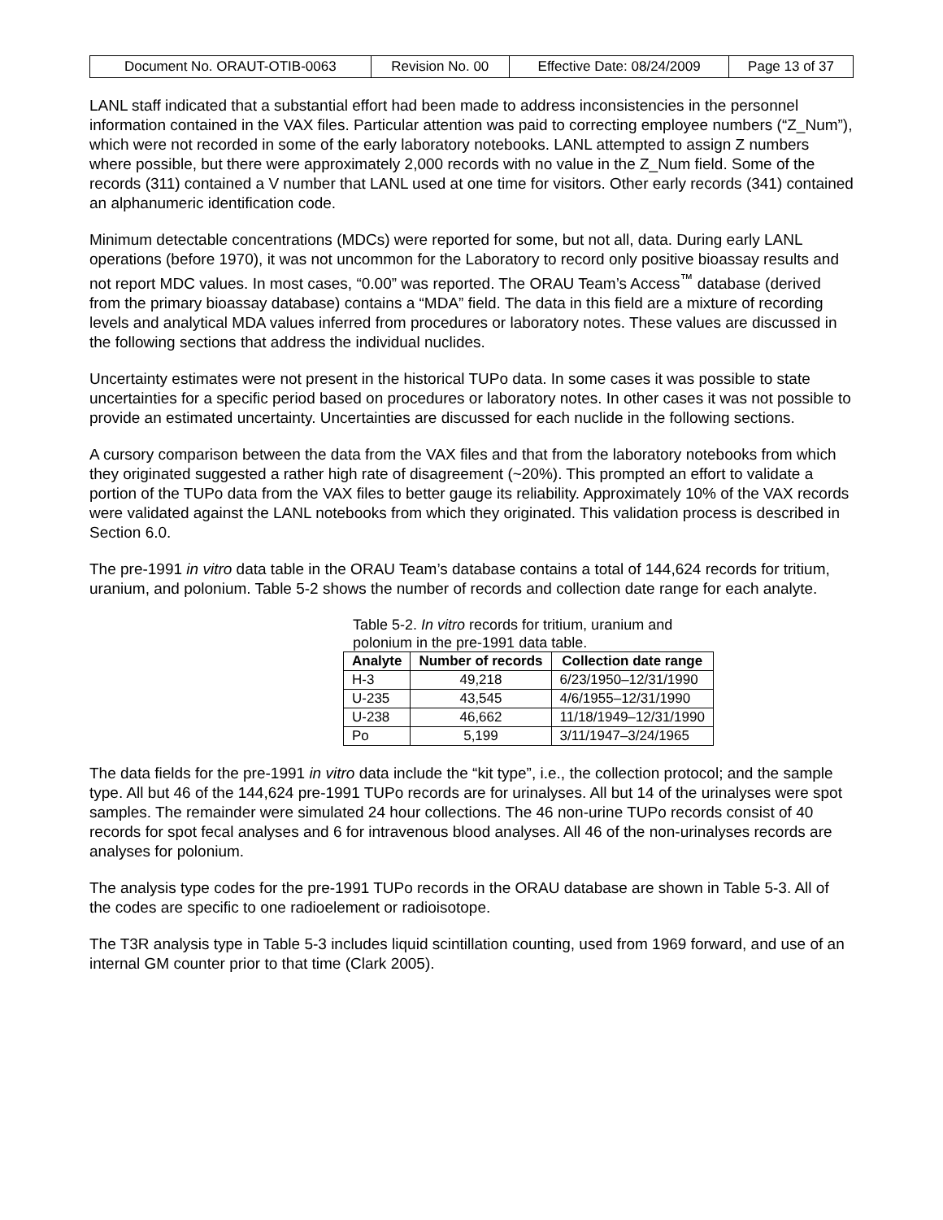| Document No. ORAUT-OTIB-0063 | Revision No. 00 | Effective Date: 08/24/2009 | Page 13 of 37 |
LANL staff indicated that a substantial effort had been made to address inconsistencies in the personnel information contained in the VAX files. Particular attention was paid to correcting employee numbers (“Z_Num”), which were not recorded in some of the early laboratory notebooks. LANL attempted to assign Z numbers where possible, but there were approximately 2,000 records with no value in the Z_Num field. Some of the records (311) contained a V number that LANL used at one time for visitors. Other early records (341) contained an alphanumeric identification code.
Minimum detectable concentrations (MDCs) were reported for some, but not all, data. During early LANL operations (before 1970), it was not uncommon for the Laboratory to record only positive bioassay results and not report MDC values. In most cases, “0.00” was reported. The ORAU Team’s Access<sup>™</sup> database (derived from the primary bioassay database) contains a “MDA” field. The data in this field are a mixture of recording levels and analytical MDA values inferred from procedures or laboratory notes. These values are discussed in the following sections that address the individual nuclides.
Uncertainty estimates were not present in the historical TUPo data. In some cases it was possible to state uncertainties for a specific period based on procedures or laboratory notes. In other cases it was not possible to provide an estimated uncertainty. Uncertainties are discussed for each nuclide in the following sections.
A cursory comparison between the data from the VAX files and that from the laboratory notebooks from which they originated suggested a rather high rate of disagreement (~20%). This prompted an effort to validate a portion of the TUPo data from the VAX files to better gauge its reliability. Approximately 10% of the VAX records were validated against the LANL notebooks from which they originated. This validation process is described in Section 6.0.
The pre-1991 in vitro data table in the ORAU Team’s database contains a total of 144,624 records for tritium, uranium, and polonium. Table 5-2 shows the number of records and collection date range for each analyte.
Table 5-2. In vitro records for tritium, uranium and polonium in the pre-1991 data table.
| Analyte | Number of records | Collection date range |
| --- | --- | --- |
| H-3 | 49,218 | 6/23/1950–12/31/1990 |
| U-235 | 43,545 | 4/6/1955–12/31/1990 |
| U-238 | 46,662 | 11/18/1949–12/31/1990 |
| Po | 5,199 | 3/11/1947–3/24/1965 |
The data fields for the pre-1991 in vitro data include the “kit type”, i.e., the collection protocol; and the sample type. All but 46 of the 144,624 pre-1991 TUPo records are for urinalyses. All but 14 of the urinalyses were spot samples. The remainder were simulated 24 hour collections. The 46 non-urine TUPo records consist of 40 records for spot fecal analyses and 6 for intravenous blood analyses. All 46 of the non-urinalyses records are analyses for polonium.
The analysis type codes for the pre-1991 TUPo records in the ORAU database are shown in Table 5-3. All of the codes are specific to one radioelement or radioisotope.
The T3R analysis type in Table 5-3 includes liquid scintillation counting, used from 1969 forward, and use of an internal GM counter prior to that time (Clark 2005).